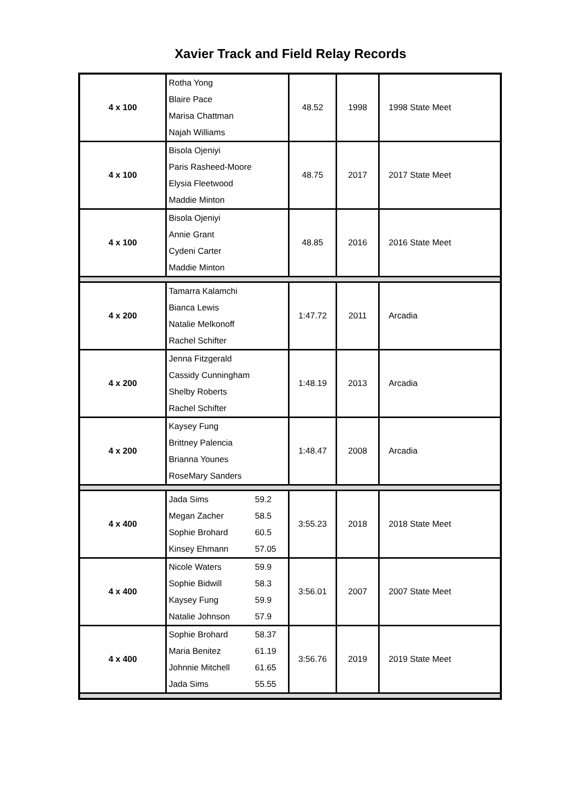Xavier Track and Field Relay Records
| 4 x 100 | Rotha Yong Blaire Pace Marisa Chattman Najah Williams | 48.52 | 1998 | 1998 State Meet |
| 4 x 100 | Bisola Ojeniyi Paris Rasheed-Moore Elysia Fleetwood Maddie Minton | 48.75 | 2017 | 2017 State Meet |
| 4 x 100 | Bisola Ojeniyi Annie Grant Cydeni Carter Maddie Minton | 48.85 | 2016 | 2016 State Meet |
| 4 x 200 | Tamarra Kalamchi Bianca Lewis Natalie Melkonoff Rachel Schifter | 1:47.72 | 2011 | Arcadia |
| 4 x 200 | Jenna Fitzgerald Cassidy Cunningham Shelby Roberts Rachel Schifter | 1:48.19 | 2013 | Arcadia |
| 4 x 200 | Kaysey Fung Brittney Palencia Brianna Younes RoseMary Sanders | 1:48.47 | 2008 | Arcadia |
| 4 x 400 | Jada Sims 59.2 Megan Zacher 58.5 Sophie Brohard 60.5 Kinsey Ehmann 57.05 | 3:55.23 | 2018 | 2018 State Meet |
| 4 x 400 | Nicole Waters 59.9 Sophie Bidwill 58.3 Kaysey Fung 59.9 Natalie Johnson 57.9 | 3:56.01 | 2007 | 2007 State Meet |
| 4 x 400 | Sophie Brohard 58.37 Maria Benitez 61.19 Johnnie Mitchell 61.65 Jada Sims 55.55 | 3:56.76 | 2019 | 2019 State Meet |